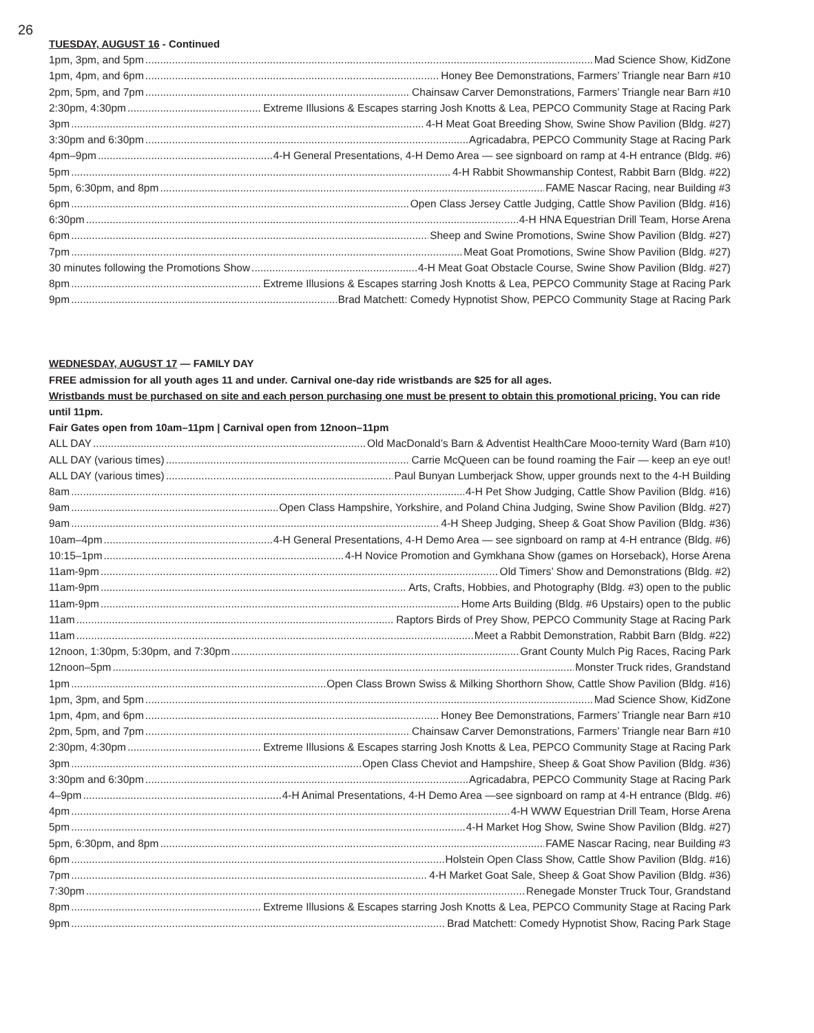26
TUESDAY, AUGUST 16 - Continued
1pm, 3pm, and 5pm Mad Science Show, KidZone
1pm, 4pm, and 6pm Honey Bee Demonstrations, Farmers’ Triangle near Barn #10
2pm, 5pm, and 7pm Chainsaw Carver Demonstrations, Farmers’ Triangle near Barn #10
2:30pm, 4:30pm Extreme Illusions & Escapes starring Josh Knotts & Lea, PEPCO Community Stage at Racing Park
3pm 4-H Meat Goat Breeding Show, Swine Show Pavilion (Bldg. #27)
3:30pm and 6:30pm Agricadabra, PEPCO Community Stage at Racing Park
4pm–9pm 4-H General Presentations, 4-H Demo Area — see signboard on ramp at 4-H entrance (Bldg. #6)
5pm 4-H Rabbit Showmanship Contest, Rabbit Barn (Bldg. #22)
5pm, 6:30pm, and 8pm FAME Nascar Racing, near Building #3
6pm Open Class Jersey Cattle Judging, Cattle Show Pavilion (Bldg. #16)
6:30pm 4-H HNA Equestrian Drill Team, Horse Arena
6pm Sheep and Swine Promotions, Swine Show Pavilion (Bldg. #27)
7pm Meat Goat Promotions, Swine Show Pavilion (Bldg. #27)
30 minutes following the Promotions Show 4-H Meat Goat Obstacle Course, Swine Show Pavilion (Bldg. #27)
8pm Extreme Illusions & Escapes starring Josh Knotts & Lea, PEPCO Community Stage at Racing Park
9pm Brad Matchett: Comedy Hypnotist Show, PEPCO Community Stage at Racing Park
WEDNESDAY, AUGUST 17 — FAMILY DAY
FREE admission for all youth ages 11 and under. Carnival one-day ride wristbands are $25 for all ages.
Wristbands must be purchased on site and each person purchasing one must be present to obtain this promotional pricing. You can ride until 11pm.
Fair Gates open from 10am–11pm | Carnival open from 12noon–11pm
ALL DAY Old MacDonald’s Barn & Adventist HealthCare Mooo-ternity Ward (Barn #10)
ALL DAY (various times) Carrie McQueen can be found roaming the Fair — keep an eye out!
ALL DAY (various times) Paul Bunyan Lumberjack Show, upper grounds next to the 4-H Building
8am 4-H Pet Show Judging, Cattle Show Pavilion (Bldg. #16)
9am Open Class Hampshire, Yorkshire, and Poland China Judging, Swine Show Pavilion (Bldg. #27)
9am 4-H Sheep Judging, Sheep & Goat Show Pavilion (Bldg. #36)
10am–4pm 4-H General Presentations, 4-H Demo Area — see signboard on ramp at 4-H entrance (Bldg. #6)
10:15–1pm 4-H Novice Promotion and Gymkhana Show (games on Horseback), Horse Arena
11am-9pm Old Timers’ Show and Demonstrations (Bldg. #2)
11am-9pm Arts, Crafts, Hobbies, and Photography (Bldg. #3) open to the public
11am-9pm Home Arts Building (Bldg. #6 Upstairs) open to the public
11am Raptors Birds of Prey Show, PEPCO Community Stage at Racing Park
11am Meet a Rabbit Demonstration, Rabbit Barn (Bldg. #22)
12noon, 1:30pm, 5:30pm, and 7:30pm Grant County Mulch Pig Races, Racing Park
12noon–5pm Monster Truck rides, Grandstand
1pm Open Class Brown Swiss & Milking Shorthorn Show, Cattle Show Pavilion (Bldg. #16)
1pm, 3pm, and 5pm Mad Science Show, KidZone
1pm, 4pm, and 6pm Honey Bee Demonstrations, Farmers’ Triangle near Barn #10
2pm, 5pm, and 7pm Chainsaw Carver Demonstrations, Farmers’ Triangle near Barn #10
2:30pm, 4:30pm Extreme Illusions & Escapes starring Josh Knotts & Lea, PEPCO Community Stage at Racing Park
3pm Open Class Cheviot and Hampshire, Sheep & Goat Show Pavilion (Bldg. #36)
3:30pm and 6:30pm Agricadabra, PEPCO Community Stage at Racing Park
4–9pm 4-H Animal Presentations, 4-H Demo Area —see signboard on ramp at 4-H entrance (Bldg. #6)
4pm 4-H WWW Equestrian Drill Team, Horse Arena
5pm 4-H Market Hog Show, Swine Show Pavilion (Bldg. #27)
5pm, 6:30pm, and 8pm FAME Nascar Racing, near Building #3
6pm Holstein Open Class Show, Cattle Show Pavilion (Bldg. #16)
7pm 4-H Market Goat Sale, Sheep & Goat Show Pavilion (Bldg. #36)
7:30pm Renegade Monster Truck Tour, Grandstand
8pm Extreme Illusions & Escapes starring Josh Knotts & Lea, PEPCO Community Stage at Racing Park
9pm Brad Matchett: Comedy Hypnotist Show, Racing Park Stage